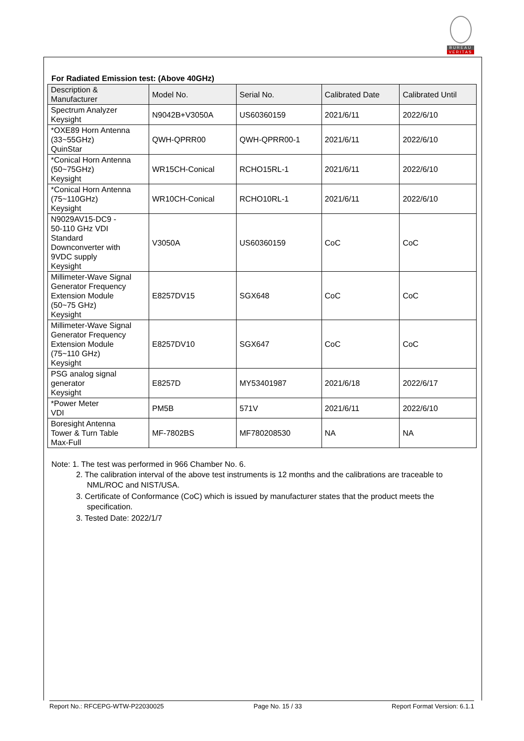BUREAU
VERITAS
For Radiated Emission test: (Above 40GHz)
| Description & Manufacturer | Model No. | Serial No. | Calibrated Date | Calibrated Until |
| --- | --- | --- | --- | --- |
| Spectrum Analyzer Keysight | N9042B+V3050A | US60360159 | 2021/6/11 | 2022/6/10 |
| *OXE89 Horn Antenna (33~55GHz) QuinStar | QWH-QPRR00 | QWH-QPRR00-1 | 2021/6/11 | 2022/6/10 |
| *Conical Horn Antenna (50~75GHz) Keysight | WR15CH-Conical | RCHO15RL-1 | 2021/6/11 | 2022/6/10 |
| *Conical Horn Antenna (75~110GHz) Keysight | WR10CH-Conical | RCHO10RL-1 | 2021/6/11 | 2022/6/10 |
| N9029AV15-DC9 - 50-110 GHz VDI Standard Downconverter with 9VDC supply Keysight | V3050A | US60360159 | CoC | CoC |
| Millimeter-Wave Signal Generator Frequency Extension Module (50~75 GHz) Keysight | E8257DV15 | SGX648 | CoC | CoC |
| Millimeter-Wave Signal Generator Frequency Extension Module (75~110 GHz) Keysight | E8257DV10 | SGX647 | CoC | CoC |
| PSG analog signal generator Keysight | E8257D | MY53401987 | 2021/6/18 | 2022/6/17 |
| *Power Meter VDI | PM5B | 571V | 2021/6/11 | 2022/6/10 |
| Boresight Antenna Tower & Turn Table Max-Full | MF-7802BS | MF780208530 | NA | NA |
Note: 1. The test was performed in 966 Chamber No. 6.
2. The calibration interval of the above test instruments is 12 months and the calibrations are traceable to NML/ROC and NIST/USA.
3. Certificate of Conformance (CoC) which is issued by manufacturer states that the product meets the specification.
3. Tested Date: 2022/1/7
Report No.: RFCEPG-WTW-P22030025 Page No. 15 / 33 Report Format Version: 6.1.1